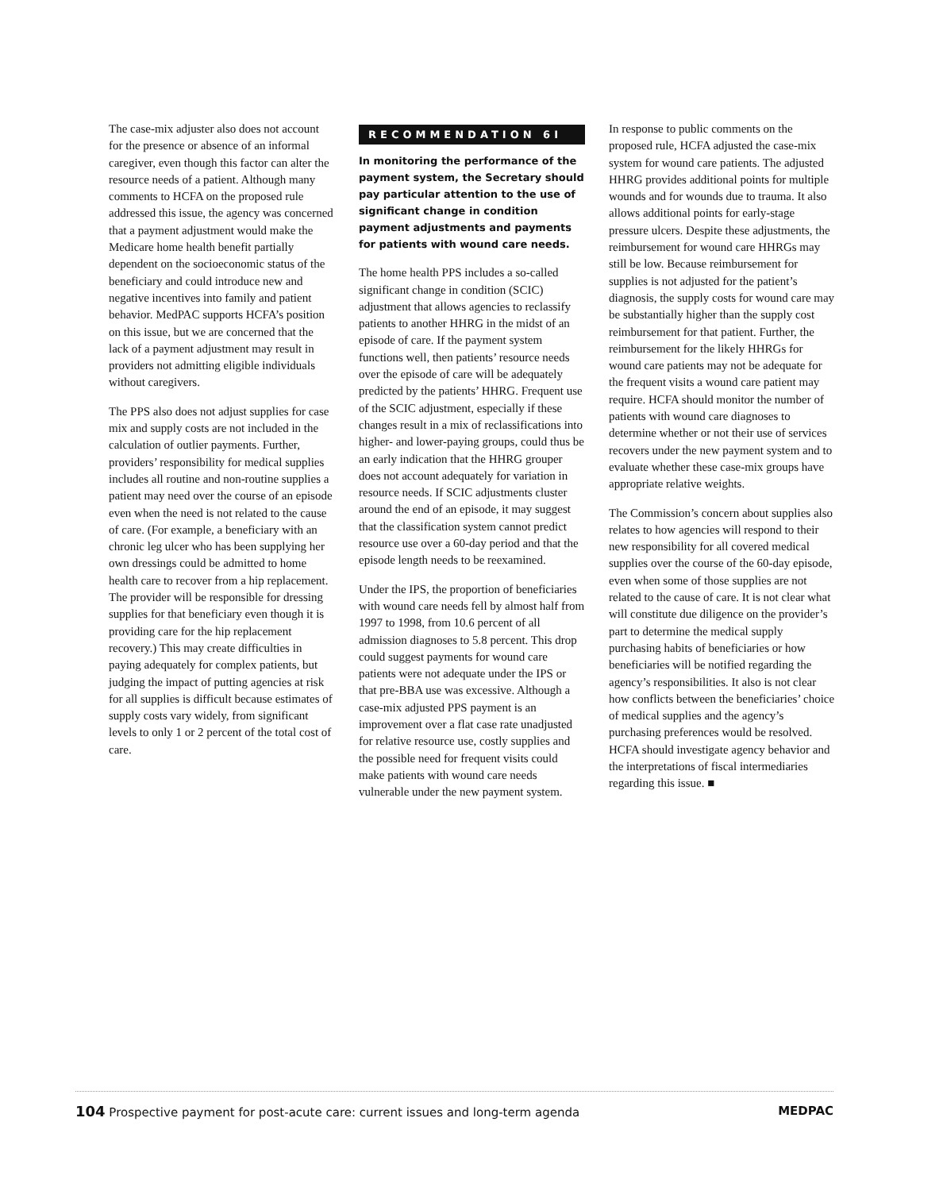The case-mix adjuster also does not account for the presence or absence of an informal caregiver, even though this factor can alter the resource needs of a patient. Although many comments to HCFA on the proposed rule addressed this issue, the agency was concerned that a payment adjustment would make the Medicare home health benefit partially dependent on the socioeconomic status of the beneficiary and could introduce new and negative incentives into family and patient behavior. MedPAC supports HCFA’s position on this issue, but we are concerned that the lack of a payment adjustment may result in providers not admitting eligible individuals without caregivers.
The PPS also does not adjust supplies for case mix and supply costs are not included in the calculation of outlier payments. Further, providers’ responsibility for medical supplies includes all routine and non-routine supplies a patient may need over the course of an episode even when the need is not related to the cause of care. (For example, a beneficiary with an chronic leg ulcer who has been supplying her own dressings could be admitted to home health care to recover from a hip replacement. The provider will be responsible for dressing supplies for that beneficiary even though it is providing care for the hip replacement recovery.) This may create difficulties in paying adequately for complex patients, but judging the impact of putting agencies at risk for all supplies is difficult because estimates of supply costs vary widely, from significant levels to only 1 or 2 percent of the total cost of care.
RECOMMENDATION 6I
In monitoring the performance of the payment system, the Secretary should pay particular attention to the use of significant change in condition payment adjustments and payments for patients with wound care needs.
The home health PPS includes a so-called significant change in condition (SCIC) adjustment that allows agencies to reclassify patients to another HHRG in the midst of an episode of care. If the payment system functions well, then patients’ resource needs over the episode of care will be adequately predicted by the patients’ HHRG. Frequent use of the SCIC adjustment, especially if these changes result in a mix of reclassifications into higher- and lower-paying groups, could thus be an early indication that the HHRG grouper does not account adequately for variation in resource needs. If SCIC adjustments cluster around the end of an episode, it may suggest that the classification system cannot predict resource use over a 60-day period and that the episode length needs to be reexamined.
Under the IPS, the proportion of beneficiaries with wound care needs fell by almost half from 1997 to 1998, from 10.6 percent of all admission diagnoses to 5.8 percent. This drop could suggest payments for wound care patients were not adequate under the IPS or that pre-BBA use was excessive. Although a case-mix adjusted PPS payment is an improvement over a flat case rate unadjusted for relative resource use, costly supplies and the possible need for frequent visits could make patients with wound care needs vulnerable under the new payment system.
In response to public comments on the proposed rule, HCFA adjusted the case-mix system for wound care patients. The adjusted HHRG provides additional points for multiple wounds and for wounds due to trauma. It also allows additional points for early-stage pressure ulcers. Despite these adjustments, the reimbursement for wound care HHRGs may still be low. Because reimbursement for supplies is not adjusted for the patient’s diagnosis, the supply costs for wound care may be substantially higher than the supply cost reimbursement for that patient. Further, the reimbursement for the likely HHRGs for wound care patients may not be adequate for the frequent visits a wound care patient may require. HCFA should monitor the number of patients with wound care diagnoses to determine whether or not their use of services recovers under the new payment system and to evaluate whether these case-mix groups have appropriate relative weights.
The Commission’s concern about supplies also relates to how agencies will respond to their new responsibility for all covered medical supplies over the course of the 60-day episode, even when some of those supplies are not related to the cause of care. It is not clear what will constitute due diligence on the provider’s part to determine the medical supply purchasing habits of beneficiaries or how beneficiaries will be notified regarding the agency’s responsibilities. It also is not clear how conflicts between the beneficiaries’ choice of medical supplies and the agency’s purchasing preferences would be resolved. HCFA should investigate agency behavior and the interpretations of fiscal intermediaries regarding this issue. ■
104 Prospective payment for post-acute care: current issues and long-term agenda MEDPAC